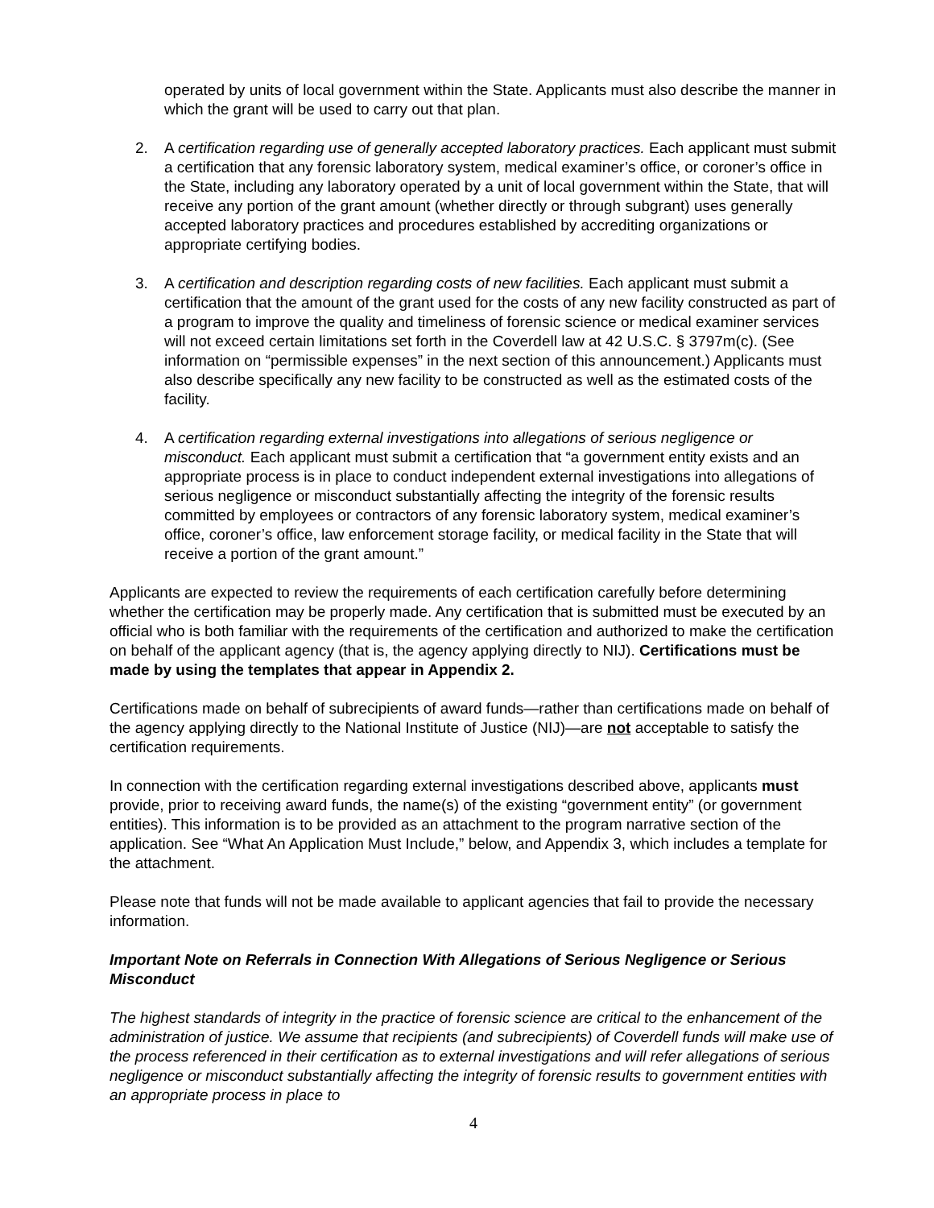operated by units of local government within the State. Applicants must also describe the manner in which the grant will be used to carry out that plan.
2. A certification regarding use of generally accepted laboratory practices. Each applicant must submit a certification that any forensic laboratory system, medical examiner’s office, or coroner’s office in the State, including any laboratory operated by a unit of local government within the State, that will receive any portion of the grant amount (whether directly or through subgrant) uses generally accepted laboratory practices and procedures established by accrediting organizations or appropriate certifying bodies.
3. A certification and description regarding costs of new facilities. Each applicant must submit a certification that the amount of the grant used for the costs of any new facility constructed as part of a program to improve the quality and timeliness of forensic science or medical examiner services will not exceed certain limitations set forth in the Coverdell law at 42 U.S.C. § 3797m(c). (See information on “permissible expenses” in the next section of this announcement.) Applicants must also describe specifically any new facility to be constructed as well as the estimated costs of the facility.
4. A certification regarding external investigations into allegations of serious negligence or misconduct. Each applicant must submit a certification that “a government entity exists and an appropriate process is in place to conduct independent external investigations into allegations of serious negligence or misconduct substantially affecting the integrity of the forensic results committed by employees or contractors of any forensic laboratory system, medical examiner’s office, coroner’s office, law enforcement storage facility, or medical facility in the State that will receive a portion of the grant amount.”
Applicants are expected to review the requirements of each certification carefully before determining whether the certification may be properly made. Any certification that is submitted must be executed by an official who is both familiar with the requirements of the certification and authorized to make the certification on behalf of the applicant agency (that is, the agency applying directly to NIJ). Certifications must be made by using the templates that appear in Appendix 2.
Certifications made on behalf of subrecipients of award funds—rather than certifications made on behalf of the agency applying directly to the National Institute of Justice (NIJ)—are not acceptable to satisfy the certification requirements.
In connection with the certification regarding external investigations described above, applicants must provide, prior to receiving award funds, the name(s) of the existing “government entity” (or government entities). This information is to be provided as an attachment to the program narrative section of the application. See “What An Application Must Include,” below, and Appendix 3, which includes a template for the attachment.
Please note that funds will not be made available to applicant agencies that fail to provide the necessary information.
Important Note on Referrals in Connection With Allegations of Serious Negligence or Serious Misconduct
The highest standards of integrity in the practice of forensic science are critical to the enhancement of the administration of justice. We assume that recipients (and subrecipients) of Coverdell funds will make use of the process referenced in their certification as to external investigations and will refer allegations of serious negligence or misconduct substantially affecting the integrity of forensic results to government entities with an appropriate process in place to
4